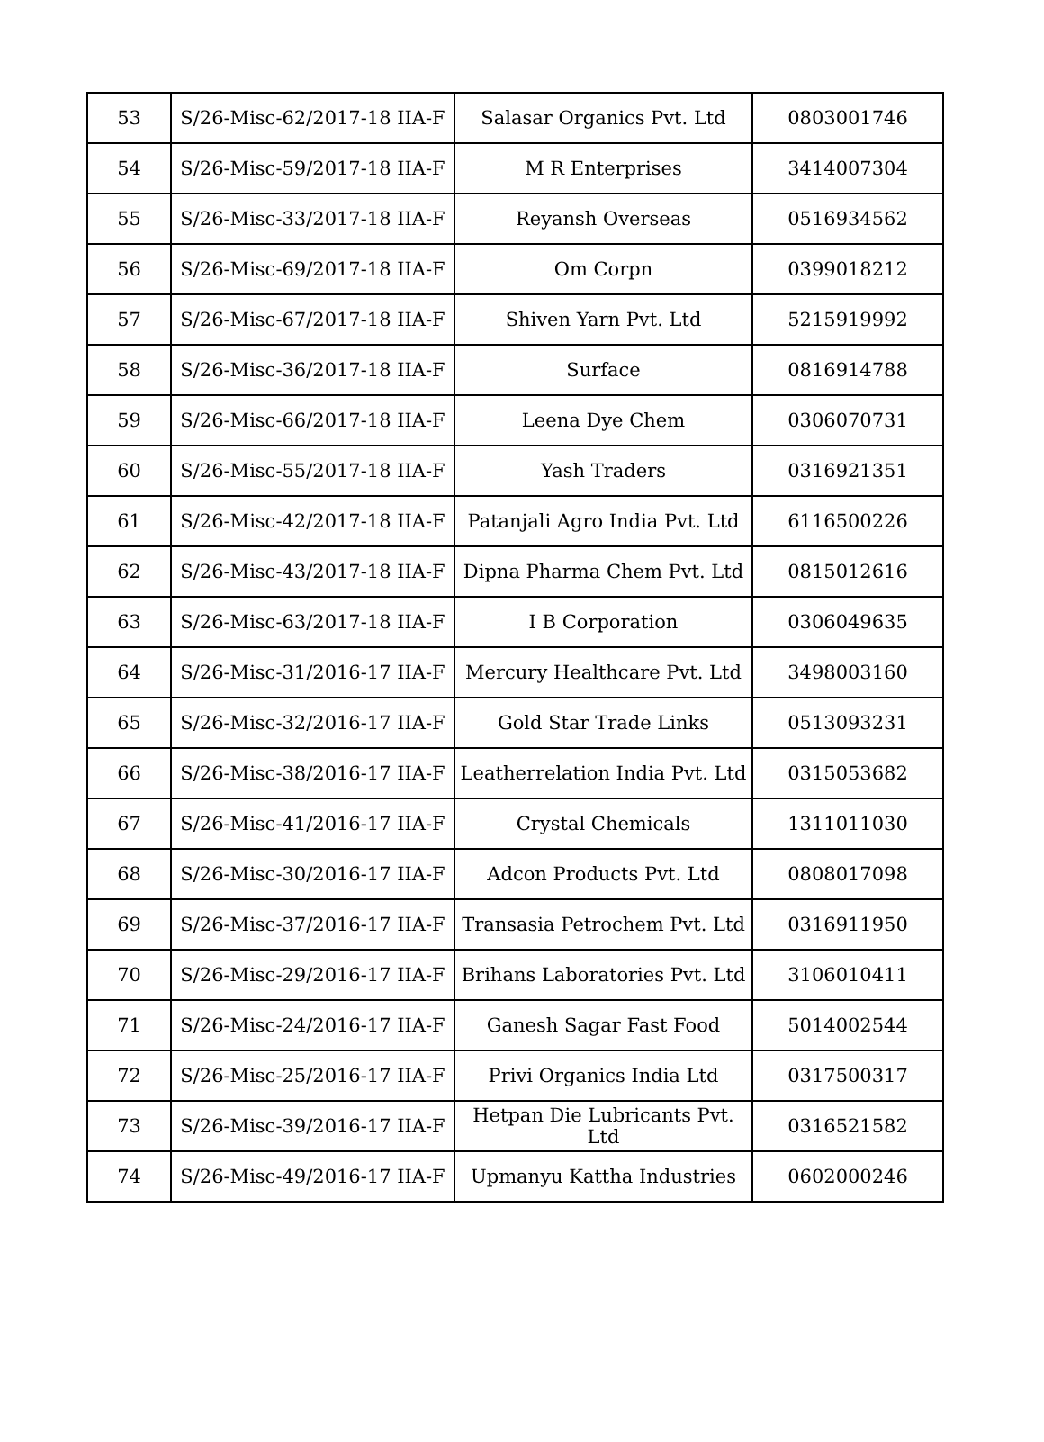| 53 | S/26-Misc-62/2017-18 IIA-F | Salasar Organics Pvt. Ltd | 0803001746 |
| 54 | S/26-Misc-59/2017-18 IIA-F | M R Enterprises | 3414007304 |
| 55 | S/26-Misc-33/2017-18 IIA-F | Reyansh Overseas | 0516934562 |
| 56 | S/26-Misc-69/2017-18 IIA-F | Om Corpn | 0399018212 |
| 57 | S/26-Misc-67/2017-18 IIA-F | Shiven Yarn Pvt. Ltd | 5215919992 |
| 58 | S/26-Misc-36/2017-18 IIA-F | Surface | 0816914788 |
| 59 | S/26-Misc-66/2017-18 IIA-F | Leena Dye Chem | 0306070731 |
| 60 | S/26-Misc-55/2017-18 IIA-F | Yash Traders | 0316921351 |
| 61 | S/26-Misc-42/2017-18 IIA-F | Patanjali Agro India Pvt. Ltd | 6116500226 |
| 62 | S/26-Misc-43/2017-18 IIA-F | Dipna Pharma Chem Pvt. Ltd | 0815012616 |
| 63 | S/26-Misc-63/2017-18 IIA-F | I B Corporation | 0306049635 |
| 64 | S/26-Misc-31/2016-17 IIA-F | Mercury Healthcare Pvt. Ltd | 3498003160 |
| 65 | S/26-Misc-32/2016-17 IIA-F | Gold Star Trade Links | 0513093231 |
| 66 | S/26-Misc-38/2016-17 IIA-F | Leatherrelation India Pvt. Ltd | 0315053682 |
| 67 | S/26-Misc-41/2016-17 IIA-F | Crystal Chemicals | 1311011030 |
| 68 | S/26-Misc-30/2016-17 IIA-F | Adcon Products Pvt. Ltd | 0808017098 |
| 69 | S/26-Misc-37/2016-17 IIA-F | Transasia Petrochem Pvt. Ltd | 0316911950 |
| 70 | S/26-Misc-29/2016-17 IIA-F | Brihans Laboratories Pvt. Ltd | 3106010411 |
| 71 | S/26-Misc-24/2016-17 IIA-F | Ganesh Sagar Fast Food | 5014002544 |
| 72 | S/26-Misc-25/2016-17 IIA-F | Privi Organics India Ltd | 0317500317 |
| 73 | S/26-Misc-39/2016-17 IIA-F | Hetpan Die Lubricants Pvt. Ltd | 0316521582 |
| 74 | S/26-Misc-49/2016-17 IIA-F | Upmanyu Kattha Industries | 0602000246 |